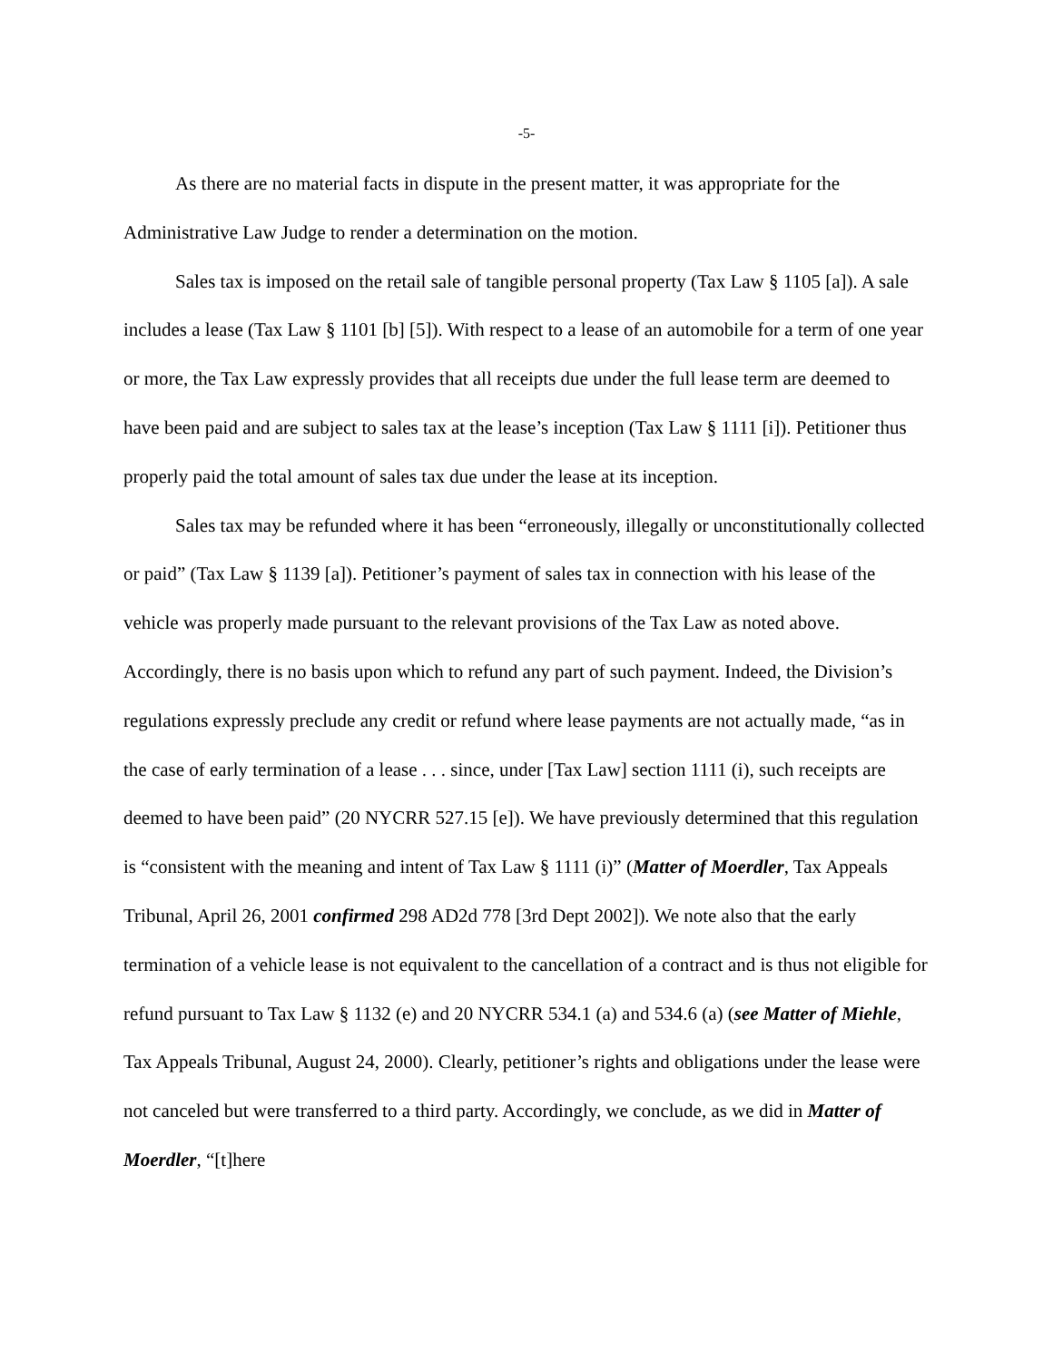-5-
As there are no material facts in dispute in the present matter, it was appropriate for the Administrative Law Judge to render a determination on the motion.
Sales tax is imposed on the retail sale of tangible personal property (Tax Law § 1105 [a]). A sale includes a lease (Tax Law § 1101 [b] [5]). With respect to a lease of an automobile for a term of one year or more, the Tax Law expressly provides that all receipts due under the full lease term are deemed to have been paid and are subject to sales tax at the lease’s inception (Tax Law § 1111 [i]). Petitioner thus properly paid the total amount of sales tax due under the lease at its inception.
Sales tax may be refunded where it has been “erroneously, illegally or unconstitutionally collected or paid” (Tax Law § 1139 [a]). Petitioner’s payment of sales tax in connection with his lease of the vehicle was properly made pursuant to the relevant provisions of the Tax Law as noted above. Accordingly, there is no basis upon which to refund any part of such payment. Indeed, the Division’s regulations expressly preclude any credit or refund where lease payments are not actually made, “as in the case of early termination of a lease . . . since, under [Tax Law] section 1111 (i), such receipts are deemed to have been paid” (20 NYCRR 527.15 [e]). We have previously determined that this regulation is “consistent with the meaning and intent of Tax Law § 1111 (i)” (Matter of Moerdler, Tax Appeals Tribunal, April 26, 2001 confirmed 298 AD2d 778 [3rd Dept 2002]). We note also that the early termination of a vehicle lease is not equivalent to the cancellation of a contract and is thus not eligible for refund pursuant to Tax Law § 1132 (e) and 20 NYCRR 534.1 (a) and 534.6 (a) (see Matter of Miehle, Tax Appeals Tribunal, August 24, 2000). Clearly, petitioner’s rights and obligations under the lease were not canceled but were transferred to a third party. Accordingly, we conclude, as we did in Matter of Moerdler, “[t]here